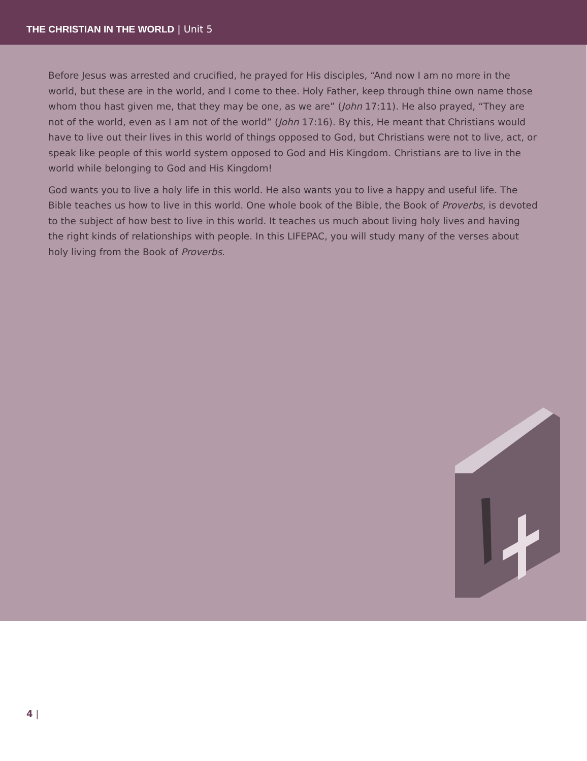THE CHRISTIAN IN THE WORLD | Unit 5
Before Jesus was arrested and crucified, he prayed for His disciples, “And now I am no more in the world, but these are in the world, and I come to thee. Holy Father, keep through thine own name those whom thou hast given me, that they may be one, as we are” (John 17:11). He also prayed, “They are not of the world, even as I am not of the world” (John 17:16). By this, He meant that Christians would have to live out their lives in this world of things opposed to God, but Christians were not to live, act, or speak like people of this world system opposed to God and His Kingdom. Christians are to live in the world while belonging to God and His Kingdom!
God wants you to live a holy life in this world. He also wants you to live a happy and useful life. The Bible teaches us how to live in this world. One whole book of the Bible, the Book of Proverbs, is devoted to the subject of how best to live in this world. It teaches us much about living holy lives and having the right kinds of relationships with people. In this LIFEPAC, you will study many of the verses about holy living from the Book of Proverbs.
4 |